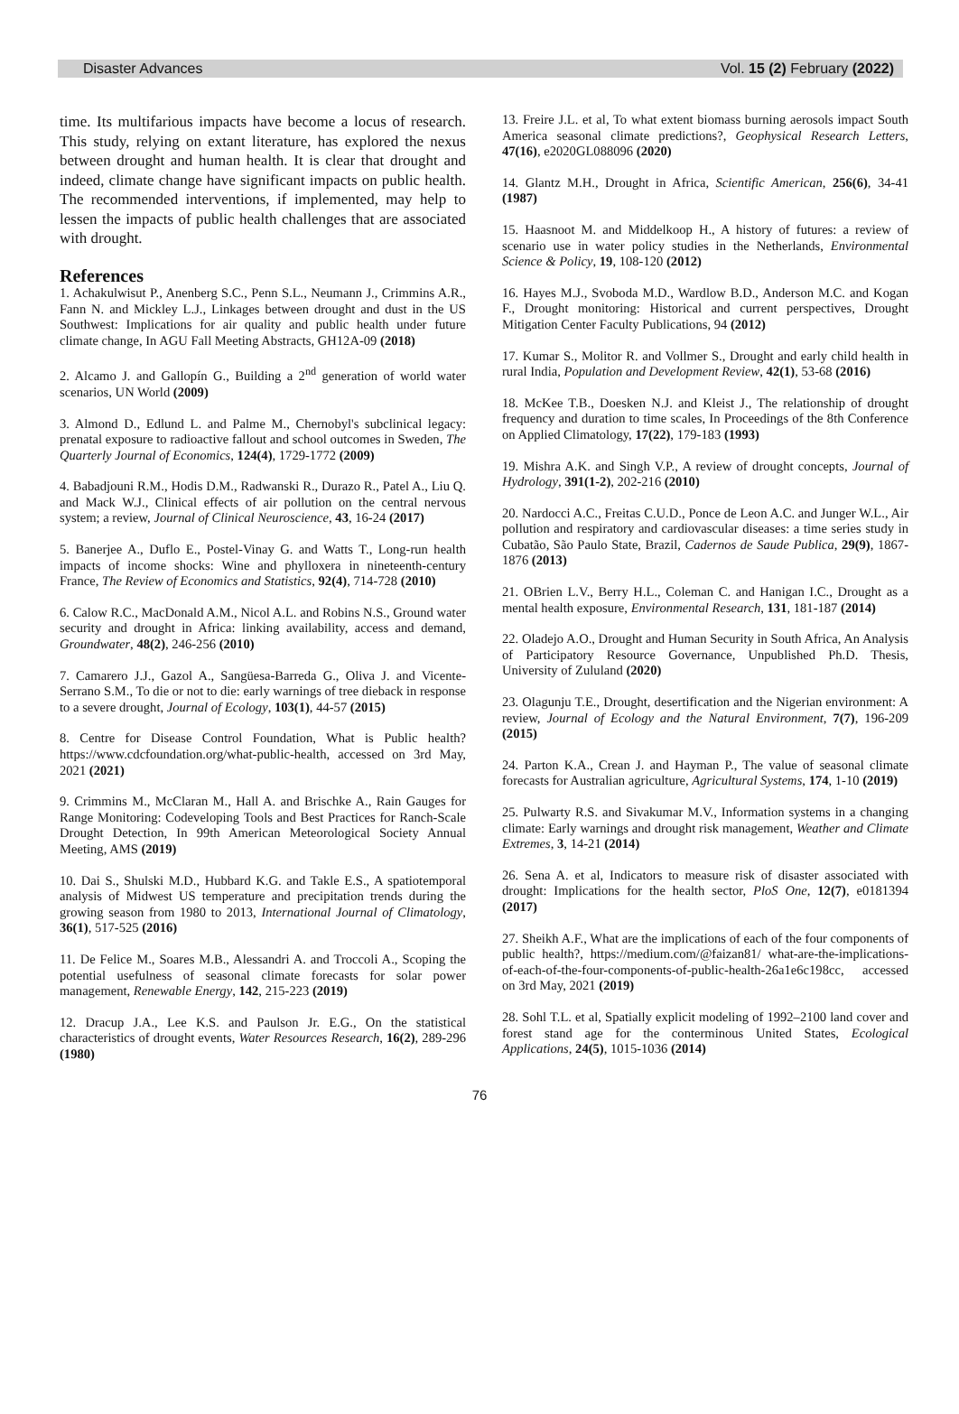Disaster Advances Vol. 15 (2) February (2022)
time. Its multifarious impacts have become a locus of research. This study, relying on extant literature, has explored the nexus between drought and human health. It is clear that drought and indeed, climate change have significant impacts on public health. The recommended interventions, if implemented, may help to lessen the impacts of public health challenges that are associated with drought.
References
1. Achakulwisut P., Anenberg S.C., Penn S.L., Neumann J., Crimmins A.R., Fann N. and Mickley L.J., Linkages between drought and dust in the US Southwest: Implications for air quality and public health under future climate change, In AGU Fall Meeting Abstracts, GH12A-09 (2018)
2. Alcamo J. and Gallopín G., Building a 2<sup>nd</sup> generation of world water scenarios, UN World (2009)
3. Almond D., Edlund L. and Palme M., Chernobyl's subclinical legacy: prenatal exposure to radioactive fallout and school outcomes in Sweden, The Quarterly Journal of Economics, 124(4), 1729-1772 (2009)
4. Babadjouni R.M., Hodis D.M., Radwanski R., Durazo R., Patel A., Liu Q. and Mack W.J., Clinical effects of air pollution on the central nervous system; a review, Journal of Clinical Neuroscience, 43, 16-24 (2017)
5. Banerjee A., Duflo E., Postel-Vinay G. and Watts T., Long-run health impacts of income shocks: Wine and phylloxera in nineteenth-century France, The Review of Economics and Statistics, 92(4), 714-728 (2010)
6. Calow R.C., MacDonald A.M., Nicol A.L. and Robins N.S., Ground water security and drought in Africa: linking availability, access and demand, Groundwater, 48(2), 246-256 (2010)
7. Camarero J.J., Gazol A., Sangüesa‐Barreda G., Oliva J. and Vicente‐Serrano S.M., To die or not to die: early warnings of tree dieback in response to a severe drought, Journal of Ecology, 103(1), 44-57 (2015)
8. Centre for Disease Control Foundation, What is Public health? https://www.cdcfoundation.org/what-public-health, accessed on 3rd May, 2021 (2021)
9. Crimmins M., McClaran M., Hall A. and Brischke A., Rain Gauges for Range Monitoring: Codeveloping Tools and Best Practices for Ranch-Scale Drought Detection, In 99th American Meteorological Society Annual Meeting, AMS (2019)
10. Dai S., Shulski M.D., Hubbard K.G. and Takle E.S., A spatiotemporal analysis of Midwest US temperature and precipitation trends during the growing season from 1980 to 2013, International Journal of Climatology, 36(1), 517-525 (2016)
11. De Felice M., Soares M.B., Alessandri A. and Troccoli A., Scoping the potential usefulness of seasonal climate forecasts for solar power management, Renewable Energy, 142, 215-223 (2019)
12. Dracup J.A., Lee K.S. and Paulson Jr. E.G., On the statistical characteristics of drought events, Water Resources Research, 16(2), 289-296 (1980)
13. Freire J.L. et al, To what extent biomass burning aerosols impact South America seasonal climate predictions?, Geophysical Research Letters, 47(16), e2020GL088096 (2020)
14. Glantz M.H., Drought in Africa, Scientific American, 256(6), 34-41 (1987)
15. Haasnoot M. and Middelkoop H., A history of futures: a review of scenario use in water policy studies in the Netherlands, Environmental Science & Policy, 19, 108-120 (2012)
16. Hayes M.J., Svoboda M.D., Wardlow B.D., Anderson M.C. and Kogan F., Drought monitoring: Historical and current perspectives, Drought Mitigation Center Faculty Publications, 94 (2012)
17. Kumar S., Molitor R. and Vollmer S., Drought and early child health in rural India, Population and Development Review, 42(1), 53-68 (2016)
18. McKee T.B., Doesken N.J. and Kleist J., The relationship of drought frequency and duration to time scales, In Proceedings of the 8th Conference on Applied Climatology, 17(22), 179-183 (1993)
19. Mishra A.K. and Singh V.P., A review of drought concepts, Journal of Hydrology, 391(1-2), 202-216 (2010)
20. Nardocci A.C., Freitas C.U.D., Ponce de Leon A.C. and Junger W.L., Air pollution and respiratory and cardiovascular diseases: a time series study in Cubatão, São Paulo State, Brazil, Cadernos de Saude Publica, 29(9), 1867-1876 (2013)
21. OBrien L.V., Berry H.L., Coleman C. and Hanigan I.C., Drought as a mental health exposure, Environmental Research, 131, 181-187 (2014)
22. Oladejo A.O., Drought and Human Security in South Africa, An Analysis of Participatory Resource Governance, Unpublished Ph.D. Thesis, University of Zululand (2020)
23. Olagunju T.E., Drought, desertification and the Nigerian environment: A review, Journal of Ecology and the Natural Environment, 7(7), 196-209 (2015)
24. Parton K.A., Crean J. and Hayman P., The value of seasonal climate forecasts for Australian agriculture, Agricultural Systems, 174, 1-10 (2019)
25. Pulwarty R.S. and Sivakumar M.V., Information systems in a changing climate: Early warnings and drought risk management, Weather and Climate Extremes, 3, 14-21 (2014)
26. Sena A. et al, Indicators to measure risk of disaster associated with drought: Implications for the health sector, PloS One, 12(7), e0181394 (2017)
27. Sheikh A.F., What are the implications of each of the four components of public health?, https://medium.com/@faizan81/ what-are-the-implications-of-each-of-the-four-components-of-public-health-26a1e6c198cc, accessed on 3rd May, 2021 (2019)
28. Sohl T.L. et al, Spatially explicit modeling of 1992–2100 land cover and forest stand age for the conterminous United States, Ecological Applications, 24(5), 1015-1036 (2014)
76